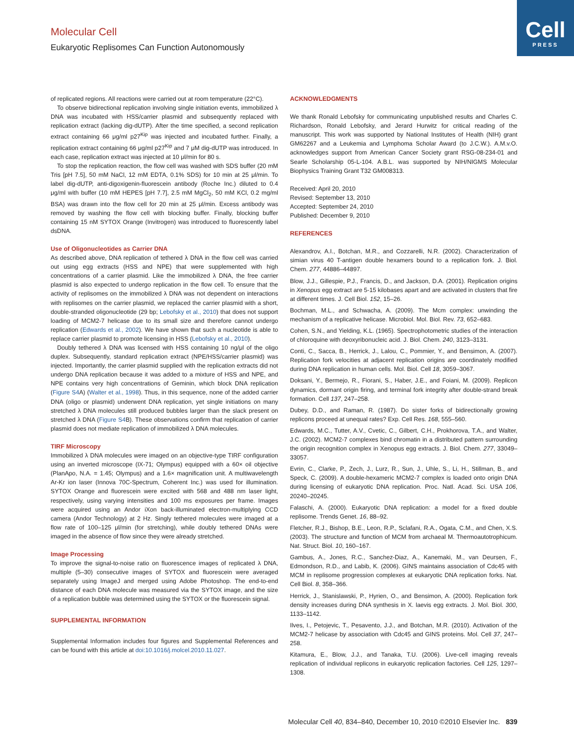Molecular Cell
Eukaryotic Replisomes Can Function Autonomously
Cell
PRESS
of replicated regions. All reactions were carried out at room temperature (22°C).
To observe bidirectional replication involving single initiation events, immobilized λ DNA was incubated with HSS/carrier plasmid and subsequently replaced with replication extract (lacking dig-dUTP). After the time specified, a second replication extract containing 66 μg/ml p27<sup>Kip</sup> was injected and incubated further. Finally, a replication extract containing 66 μg/ml p27<sup>Kip</sup> and 7 μM dig-dUTP was introduced. In each case, replication extract was injected at 10 μl/min for 80 s.
To stop the replication reaction, the flow cell was washed with SDS buffer (20 mM Tris [pH 7.5], 50 mM NaCl, 12 mM EDTA, 0.1% SDS) for 10 min at 25 μl/min. To label dig-dUTP, anti-digoxigenin-fluorescein antibody (Roche Inc.) diluted to 0.4 μg/ml with buffer (10 mM HEPES [pH 7.7], 2.5 mM MgCl<sub>2</sub>, 50 mM KCl, 0.2 mg/ml BSA) was drawn into the flow cell for 20 min at 25 μl/min. Excess antibody was removed by washing the flow cell with blocking buffer. Finally, blocking buffer containing 15 nM SYTOX Orange (Invitrogen) was introduced to fluorescently label dsDNA.
Use of Oligonucleotides as Carrier DNA
As described above, DNA replication of tethered λ DNA in the flow cell was carried out using egg extracts (HSS and NPE) that were supplemented with high concentrations of a carrier plasmid. Like the immobilized λ DNA, the free carrier plasmid is also expected to undergo replication in the flow cell. To ensure that the activity of replisomes on the immobilized λ DNA was not dependent on interactions with replisomes on the carrier plasmid, we replaced the carrier plasmid with a short, double-stranded oligonucleotide (29 bp; Lebofsky et al., 2010) that does not support loading of MCM2-7 helicase due to its small size and therefore cannot undergo replication (Edwards et al., 2002). We have shown that such a nucleotide is able to replace carrier plasmid to promote licensing in HSS (Lebofsky et al., 2010).
Doubly tethered λ DNA was licensed with HSS containing 10 ng/μl of the oligo duplex. Subsequently, standard replication extract (NPE/HSS/carrier plasmid) was injected. Importantly, the carrier plasmid supplied with the replication extracts did not undergo DNA replication because it was added to a mixture of HSS and NPE, and NPE contains very high concentrations of Geminin, which block DNA replication (Figure S4 A) (Walter et al., 1998). Thus, in this sequence, none of the added carrier DNA (oligo or plasmid) underwent DNA replication, yet single initiations on many stretched λ DNA molecules still produced bubbles larger than the slack present on stretched λ DNA (Figure S4 B). These observations confirm that replication of carrier plasmid does not mediate replication of immobilized λ DNA molecules.
TIRF Microscopy
Immobilized λ DNA molecules were imaged on an objective-type TIRF configuration using an inverted microscope (IX-71; Olympus) equipped with a 60× oil objective (PlanApo, N.A. = 1.45; Olympus) and a 1.6× magnification unit. A multiwavelength Ar-Kr ion laser (Innova 70C-Spectrum, Coherent Inc.) was used for illumination. SYTOX Orange and fluorescein were excited with 568 and 488 nm laser light, respectively, using varying intensities and 100 ms exposures per frame. Images were acquired using an Andor iXon back-illuminated electron-multiplying CCD camera (Andor Technology) at 2 Hz. Singly tethered molecules were imaged at a flow rate of 100–125 μl/min (for stretching), while doubly tethered DNAs were imaged in the absence of flow since they were already stretched.
Image Processing
To improve the signal-to-noise ratio on fluorescence images of replicated λ DNA, multiple (5–30) consecutive images of SYTOX and fluorescein were averaged separately using ImageJ and merged using Adobe Photoshop. The end-to-end distance of each DNA molecule was measured via the SYTOX image, and the size of a replication bubble was determined using the SYTOX or the fluorescein signal.
SUPPLEMENTAL INFORMATION
Supplemental Information includes four figures and Supplemental References and can be found with this article at doi:10.1016/j.molcel.2010.11.027.
ACKNOWLEDGMENTS
We thank Ronald Lebofsky for communicating unpublished results and Charles C. Richardson, Ronald Lebofsky, and Jerard Hurwitz for critical reading of the manuscript. This work was supported by National Institutes of Health (NIH) grant GM62267 and a Leukemia and Lymphoma Scholar Award (to J.C.W.). A.M.v.O. acknowledges support from American Cancer Society grant RSG-08-234-01 and Searle Scholarship 05-L-104. A.B.L. was supported by NIH/NIGMS Molecular Biophysics Training Grant T32 GM008313.
Received: April 20, 2010
Revised: September 13, 2010
Accepted: September 24, 2010
Published: December 9, 2010
REFERENCES
Alexandrov, A.I., Botchan, M.R., and Cozzarelli, N.R. (2002). Characterization of simian virus 40 T-antigen double hexamers bound to a replication fork. J. Biol. Chem. 277, 44886–44897.
Blow, J.J., Gillespie, P.J., Francis, D., and Jackson, D.A. (2001). Replication origins in Xenopus egg extract are 5-15 kilobases apart and are activated in clusters that fire at different times. J. Cell Biol. 152, 15–26.
Bochman, M.L., and Schwacha, A. (2009). The Mcm complex: unwinding the mechanism of a replicative helicase. Microbiol. Mol. Biol. Rev. 73, 652–683.
Cohen, S.N., and Yielding, K.L. (1965). Spectrophotometric studies of the interaction of chloroquine with deoxyribonucleic acid. J. Biol. Chem. 240, 3123–3131.
Conti, C., Sacca, B., Herrick, J., Lalou, C., Pommier, Y., and Bensimon, A. (2007). Replication fork velocities at adjacent replication origins are coordinately modified during DNA replication in human cells. Mol. Biol. Cell 18, 3059–3067.
Doksani, Y., Bermejo, R., Fiorani, S., Haber, J.E., and Foiani, M. (2009). Replicon dynamics, dormant origin firing, and terminal fork integrity after double-strand break formation. Cell 137, 247–258.
Dubey, D.D., and Raman, R. (1987). Do sister forks of bidirectionally growing replicons proceed at unequal rates? Exp. Cell Res. 168, 555–560.
Edwards, M.C., Tutter, A.V., Cvetic, C., Gilbert, C.H., Prokhorova, T.A., and Walter, J.C. (2002). MCM2-7 complexes bind chromatin in a distributed pattern surrounding the origin recognition complex in Xenopus egg extracts. J. Biol. Chem. 277, 33049–33057.
Evrin, C., Clarke, P., Zech, J., Lurz, R., Sun, J., Uhle, S., Li, H., Stillman, B., and Speck, C. (2009). A double-hexameric MCM2-7 complex is loaded onto origin DNA during licensing of eukaryotic DNA replication. Proc. Natl. Acad. Sci. USA 106, 20240–20245.
Falaschi, A. (2000). Eukaryotic DNA replication: a model for a fixed double replisome. Trends Genet. 16, 88–92.
Fletcher, R.J., Bishop, B.E., Leon, R.P., Sclafani, R.A., Ogata, C.M., and Chen, X.S. (2003). The structure and function of MCM from archaeal M. Thermoautotrophicum. Nat. Struct. Biol. 10, 160–167.
Gambus, A., Jones, R.C., Sanchez-Diaz, A., Kanemaki, M., van Deursen, F., Edmondson, R.D., and Labib, K. (2006). GINS maintains association of Cdc45 with MCM in replisome progression complexes at eukaryotic DNA replication forks. Nat. Cell Biol. 8, 358–366.
Herrick, J., Stanislawski, P., Hyrien, O., and Bensimon, A. (2000). Replication fork density increases during DNA synthesis in X. laevis egg extracts. J. Mol. Biol. 300, 1133–1142.
Ilves, I., Petojevic, T., Pesavento, J.J., and Botchan, M.R. (2010). Activation of the MCM2-7 helicase by association with Cdc45 and GINS proteins. Mol. Cell 37, 247–258.
Kitamura, E., Blow, J.J., and Tanaka, T.U. (2006). Live-cell imaging reveals replication of individual replicons in eukaryotic replication factories. Cell 125, 1297–1308.
Molecular Cell 40, 834–840, December 10, 2010 ©2010 Elsevier Inc. 839